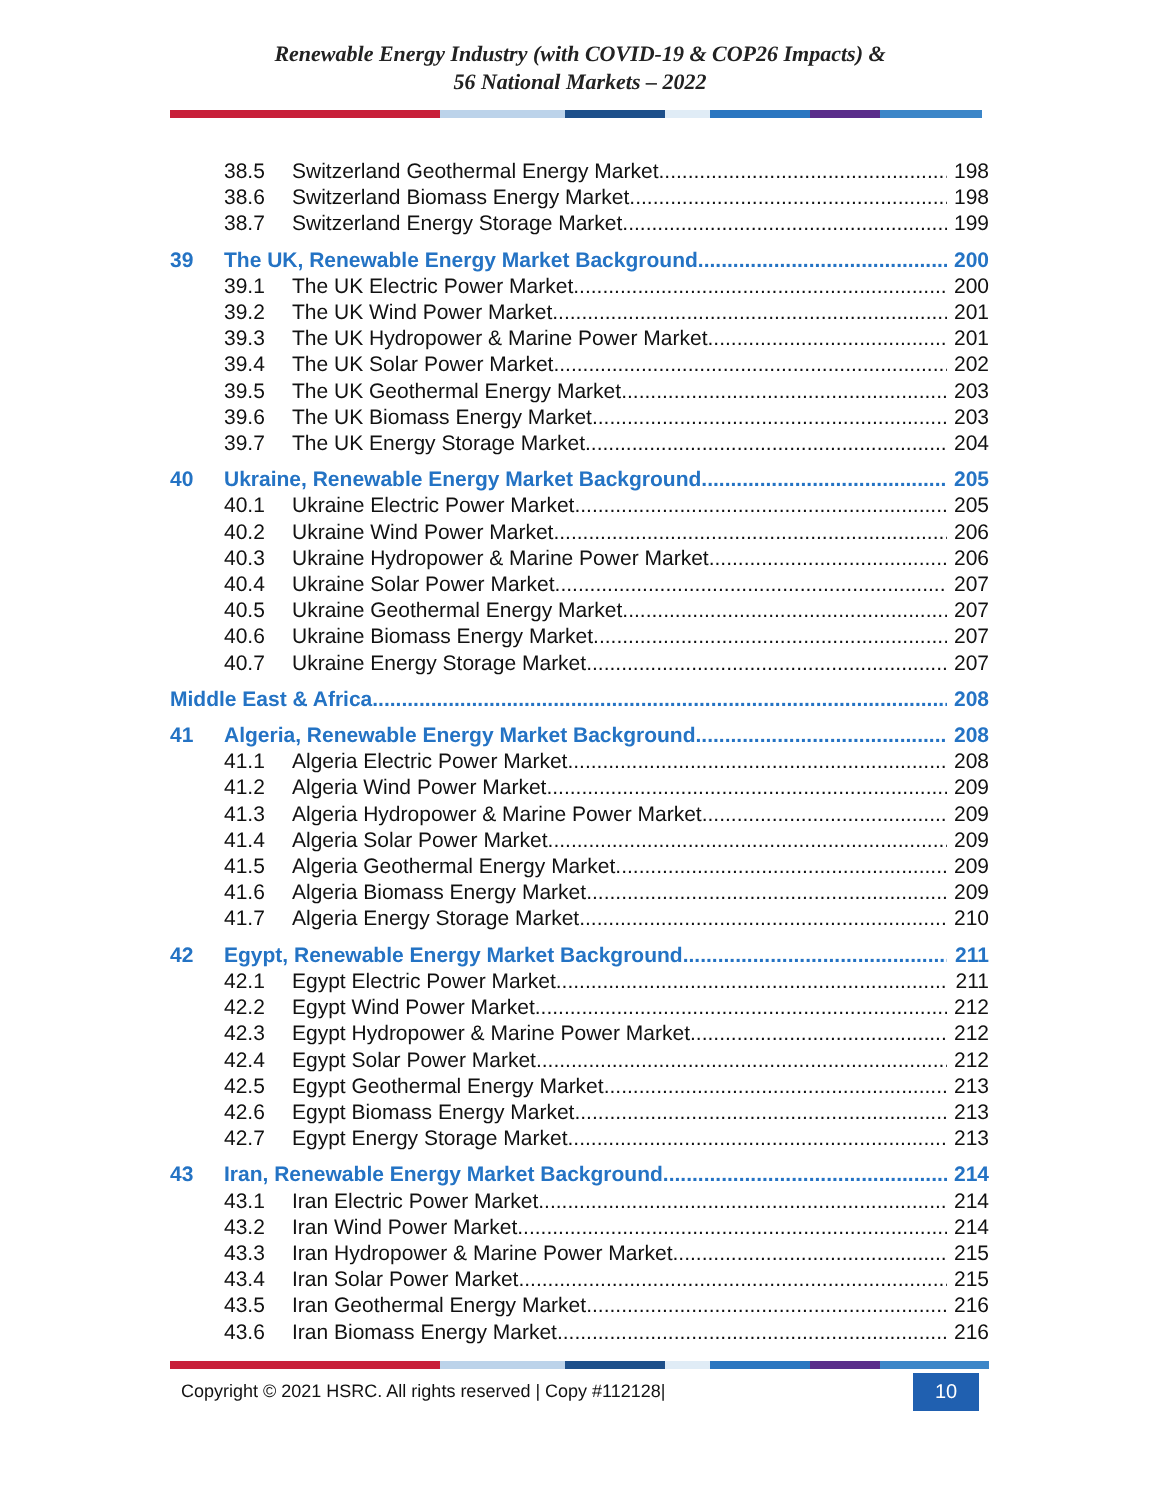Renewable Energy Industry (with COVID-19 & COP26 Impacts) &
56 National Markets – 2022
38.5 Switzerland Geothermal Energy Market 198
38.6 Switzerland Biomass Energy Market 198
38.7 Switzerland Energy Storage Market 199
39 The UK, Renewable Energy Market Background 200
39.1 The UK Electric Power Market 200
39.2 The UK Wind Power Market 201
39.3 The UK Hydropower & Marine Power Market 201
39.4 The UK Solar Power Market 202
39.5 The UK Geothermal Energy Market 203
39.6 The UK Biomass Energy Market 203
39.7 The UK Energy Storage Market 204
40 Ukraine, Renewable Energy Market Background 205
40.1 Ukraine Electric Power Market 205
40.2 Ukraine Wind Power Market 206
40.3 Ukraine Hydropower & Marine Power Market 206
40.4 Ukraine Solar Power Market 207
40.5 Ukraine Geothermal Energy Market 207
40.6 Ukraine Biomass Energy Market 207
40.7 Ukraine Energy Storage Market 207
Middle East & Africa 208
41 Algeria, Renewable Energy Market Background 208
41.1 Algeria Electric Power Market 208
41.2 Algeria Wind Power Market 209
41.3 Algeria Hydropower & Marine Power Market 209
41.4 Algeria Solar Power Market 209
41.5 Algeria Geothermal Energy Market 209
41.6 Algeria Biomass Energy Market 209
41.7 Algeria Energy Storage Market 210
42 Egypt, Renewable Energy Market Background 211
42.1 Egypt Electric Power Market 211
42.2 Egypt Wind Power Market 212
42.3 Egypt Hydropower & Marine Power Market 212
42.4 Egypt Solar Power Market 212
42.5 Egypt Geothermal Energy Market 213
42.6 Egypt Biomass Energy Market 213
42.7 Egypt Energy Storage Market 213
43 Iran, Renewable Energy Market Background 214
43.1 Iran Electric Power Market 214
43.2 Iran Wind Power Market 214
43.3 Iran Hydropower & Marine Power Market. 215
43.4 Iran Solar Power Market 215
43.5 Iran Geothermal Energy Market 216
43.6 Iran Biomass Energy Market 216
Copyright © 2021 HSRC. All rights reserved | Copy #112128| 10